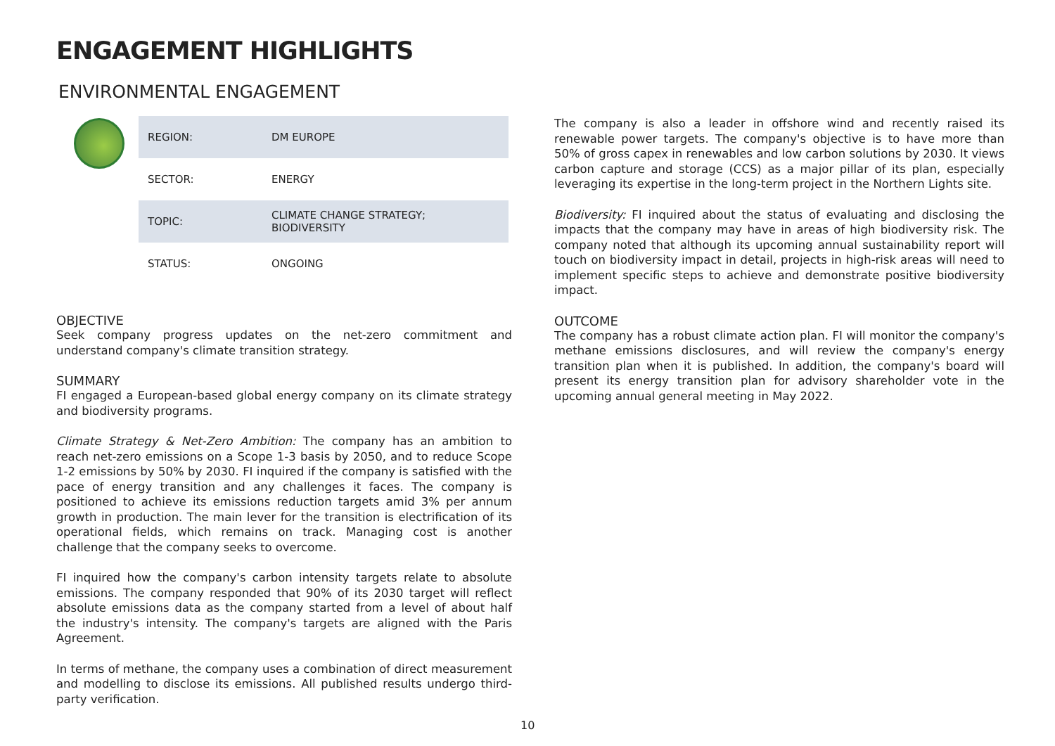ENGAGEMENT HIGHLIGHTS
ENVIRONMENTAL ENGAGEMENT
| REGION: | DM EUROPE |
| SECTOR: | ENERGY |
| TOPIC: | CLIMATE CHANGE STRATEGY; BIODIVERSITY |
| STATUS: | ONGOING |
OBJECTIVE
Seek company progress updates on the net-zero commitment and understand company's climate transition strategy.
SUMMARY
FI engaged a European-based global energy company on its climate strategy and biodiversity programs.
Climate Strategy & Net-Zero Ambition: The company has an ambition to reach net-zero emissions on a Scope 1-3 basis by 2050, and to reduce Scope 1-2 emissions by 50% by 2030. FI inquired if the company is satisfied with the pace of energy transition and any challenges it faces. The company is positioned to achieve its emissions reduction targets amid 3% per annum growth in production. The main lever for the transition is electrification of its operational fields, which remains on track. Managing cost is another challenge that the company seeks to overcome.
FI inquired how the company's carbon intensity targets relate to absolute emissions. The company responded that 90% of its 2030 target will reflect absolute emissions data as the company started from a level of about half the industry's intensity. The company's targets are aligned with the Paris Agreement.
In terms of methane, the company uses a combination of direct measurement and modelling to disclose its emissions. All published results undergo third-party verification.
The company is also a leader in offshore wind and recently raised its renewable power targets. The company's objective is to have more than 50% of gross capex in renewables and low carbon solutions by 2030. It views carbon capture and storage (CCS) as a major pillar of its plan, especially leveraging its expertise in the long-term project in the Northern Lights site.
Biodiversity: FI inquired about the status of evaluating and disclosing the impacts that the company may have in areas of high biodiversity risk. The company noted that although its upcoming annual sustainability report will touch on biodiversity impact in detail, projects in high-risk areas will need to implement specific steps to achieve and demonstrate positive biodiversity impact.
OUTCOME
The company has a robust climate action plan. FI will monitor the company's methane emissions disclosures, and will review the company's energy transition plan when it is published. In addition, the company's board will present its energy transition plan for advisory shareholder vote in the upcoming annual general meeting in May 2022.
10